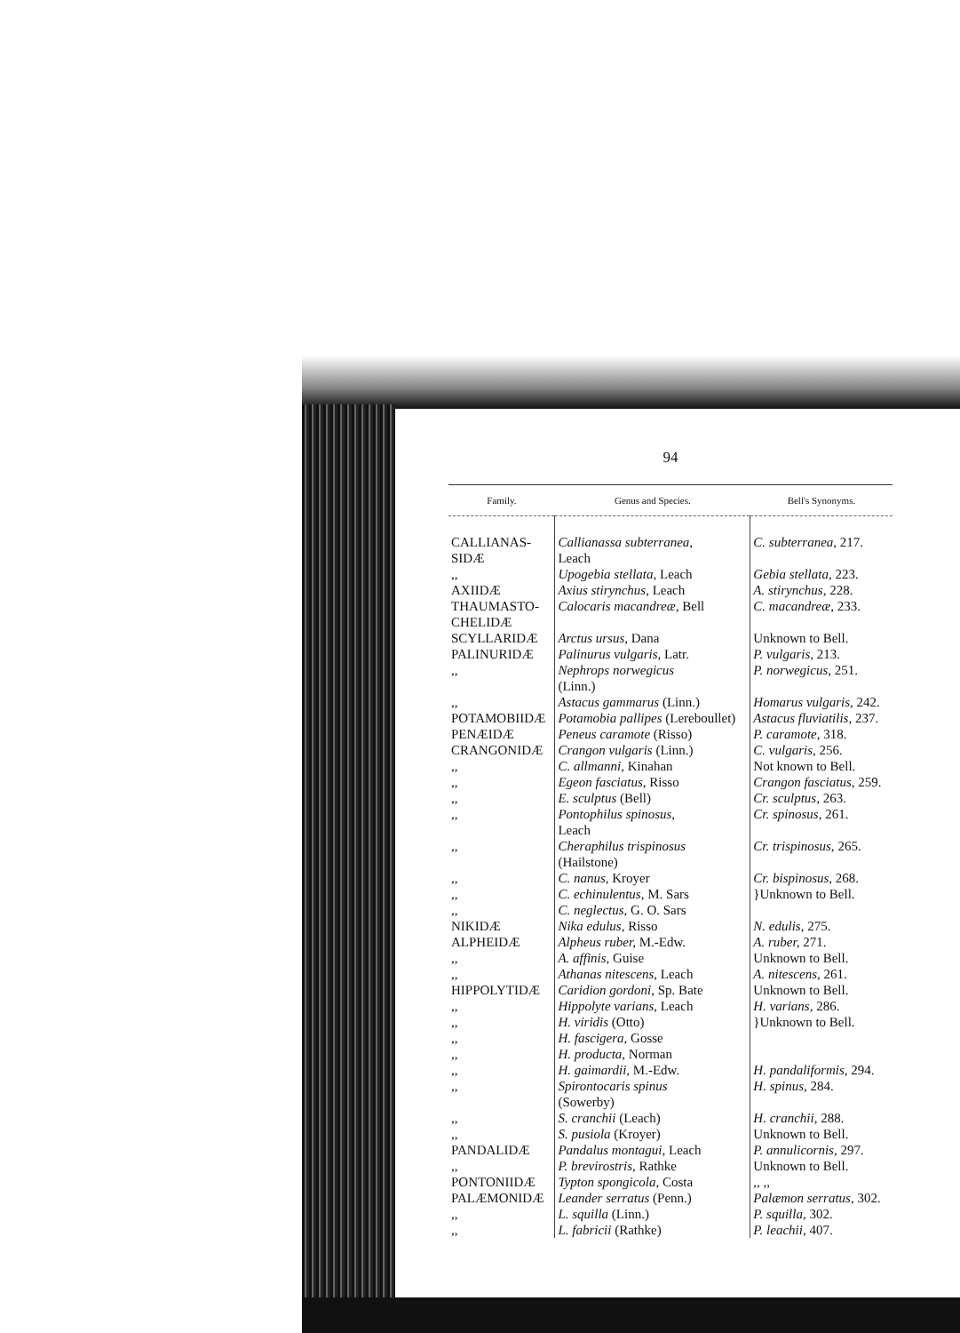94
| Family. | Genus and Species. | Bell's Synonyms. |
| --- | --- | --- |
| CALLIANAS- SIDÆ | Callianassa subterranea, Leach | C. subterranea, 217. |
| ,, | Upogebia stellata, Leach | Gebia stellata, 223. |
| AXIIDÆ | Axius stirynchus, Leach | A. stirynchus, 228. |
| THAUMASTO- CHELIDÆ | Calocaris macandreæ, Bell | C. macandreæ, 233. |
| SCYLLARIDÆ | Arctus ursus, Dana | Unknown to Bell. |
| PALINURIDÆ | Palinurus vulgaris, Latr. | P. vulgaris, 213. |
| ,, | Nephrops norwegicus (Linn.) | P. norwegicus, 251. |
| ,, | Astacus gammarus (Linn.) | Homarus vulgaris, 242. |
| POTAMOBIIDÆ | Potamobia pallipes (Lereboullet) | Astacus fluviatilis, 237. |
| PENÆIDÆ | Peneus caramote (Risso) | P. caramote, 318. |
| CRANGONIDÆ | Crangon vulgaris (Linn.) | C. vulgaris, 256. |
| ,, | C. allmanni, Kinahan | Not known to Bell. |
| ,, | Egeon fasciatus, Risso | Crangon fasciatus, 259. |
| ,, | E. sculptus (Bell) | Cr. sculptus, 263. |
| ,, | Pontophilus spinosus, Leach | Cr. spinosus, 261. |
| ,, | Cheraphilus trispinosus (Hailstone) | Cr. trispinosus, 265. |
| ,, | C. nanus, Kroyer | Cr. bispinosus, 268. |
| ,, | C. echinulentus, M. Sars | }Unknown to Bell. |
| ,, | C. neglectus, G. O. Sars | |
| NIKIDÆ | Nika edulus, Risso | N. edulis, 275. |
| ALPHEIDÆ | Alpheus ruber, M.-Edw. | A. ruber, 271. |
| ,, | A. affinis, Guise | Unknown to Bell. |
| ,, | Athanas nitescens, Leach | A. nitescens, 261. |
| HIPPOLYTIDÆ | Caridion gordoni, Sp. Bate | Unknown to Bell. |
| ,, | Hippolyte varians, Leach | H. varians, 286. |
| ,, | H. viridis (Otto) | }Unknown to Bell. |
| ,, | H. fascigera, Gosse | |
| ,, | H. producta, Norman | |
| ,, | H. gaimardii, M.-Edw. | H. pandaliformis, 294. |
| ,, | Spirontocaris spinus (Sowerby) | H. spinus, 284. |
| ,, | S. cranchii (Leach) | H. cranchii, 288. |
| ,, | S. pusiola (Kroyer) | Unknown to Bell. |
| PANDALIDÆ | Pandalus montagui, Leach | P. annulicornis, 297. |
| ,, | P. brevirostris, Rathke | Unknown to Bell. |
| PONTONIIDÆ | Typton spongicola, Costa | ,, ,, |
| PALÆMONIDÆ | Leander serratus (Penn.) | Palæmon serratus, 302. |
| ,, | L. squilla (Linn.) | P. squilla, 302. |
| ,, | L. fabricii (Rathke) | P. leachii, 407. |